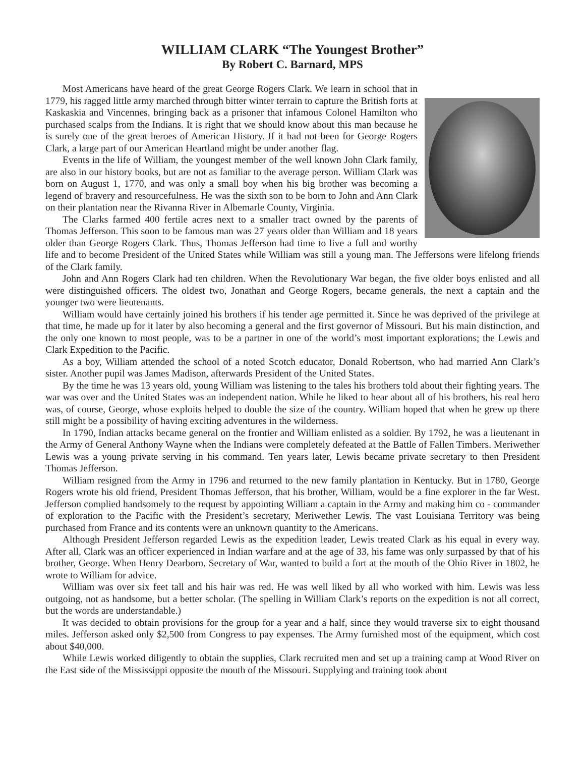WILLIAM CLARK “The Youngest Brother”
By Robert C. Barnard, MPS
Most Americans have heard of the great George Rogers Clark. We learn in school that in 1779, his ragged little army marched through bitter winter terrain to capture the British forts at Kaskaskia and Vincennes, bringing back as a prisoner that infamous Colonel Hamilton who purchased scalps from the Indians. It is right that we should know about this man because he is surely one of the great heroes of American History. If it had not been for George Rogers Clark, a large part of our American Heartland might be under another flag.
Events in the life of William, the youngest member of the well known John Clark family, are also in our history books, but are not as familiar to the average person. William Clark was born on August 1, 1770, and was only a small boy when his big brother was becoming a legend of bravery and resourcefulness. He was the sixth son to be born to John and Ann Clark on their plantation near the Rivanna River in Albemarle County, Virginia.
The Clarks farmed 400 fertile acres next to a smaller tract owned by the parents of Thomas Jefferson. This soon to be famous man was 27 years older than William and 18 years older than George Rogers Clark. Thus, Thomas Jefferson had time to live a full and worthy life and to become President of the United States while William was still a young man. The Jeffersons were lifelong friends of the Clark family.
John and Ann Rogers Clark had ten children. When the Revolutionary War began, the five older boys enlisted and all were distinguished officers. The oldest two, Jonathan and George Rogers, became generals, the next a captain and the younger two were lieutenants.
William would have certainly joined his brothers if his tender age permitted it. Since he was deprived of the privilege at that time, he made up for it later by also becoming a general and the first governor of Missouri. But his main distinction, and the only one known to most people, was to be a partner in one of the world’s most important explorations; the Lewis and Clark Expedition to the Pacific.
As a boy, William attended the school of a noted Scotch educator, Donald Robertson, who had married Ann Clark’s sister. Another pupil was James Madison, afterwards President of the United States.
By the time he was 13 years old, young William was listening to the tales his brothers told about their fighting years. The war was over and the United States was an independent nation. While he liked to hear about all of his brothers, his real hero was, of course, George, whose exploits helped to double the size of the country. William hoped that when he grew up there still might be a possibility of having exciting adventures in the wilderness.
In 1790, Indian attacks became general on the frontier and William enlisted as a soldier. By 1792, he was a lieutenant in the Army of General Anthony Wayne when the Indians were completely defeated at the Battle of Fallen Timbers. Meriwether Lewis was a young private serving in his command. Ten years later, Lewis became private secretary to then President Thomas Jefferson.
William resigned from the Army in 1796 and returned to the new family plantation in Kentucky. But in 1780, George Rogers wrote his old friend, President Thomas Jefferson, that his brother, William, would be a fine explorer in the far West. Jefferson complied handsomely to the request by appointing William a captain in the Army and making him co - commander of exploration to the Pacific with the President’s secretary, Meriwether Lewis. The vast Louisiana Territory was being purchased from France and its contents were an unknown quantity to the Americans.
Although President Jefferson regarded Lewis as the expedition leader, Lewis treated Clark as his equal in every way. After all, Clark was an officer experienced in Indian warfare and at the age of 33, his fame was only surpassed by that of his brother, George. When Henry Dearborn, Secretary of War, wanted to build a fort at the mouth of the Ohio River in 1802, he wrote to William for advice.
William was over six feet tall and his hair was red. He was well liked by all who worked with him. Lewis was less outgoing, not as handsome, but a better scholar. (The spelling in William Clark’s reports on the expedition is not all correct, but the words are understandable.)
It was decided to obtain provisions for the group for a year and a half, since they would traverse six to eight thousand miles. Jefferson asked only $2,500 from Congress to pay expenses. The Army furnished most of the equipment, which cost about $40,000.
While Lewis worked diligently to obtain the supplies, Clark recruited men and set up a training camp at Wood River on the East side of the Mississippi opposite the mouth of the Missouri. Supplying and training took about